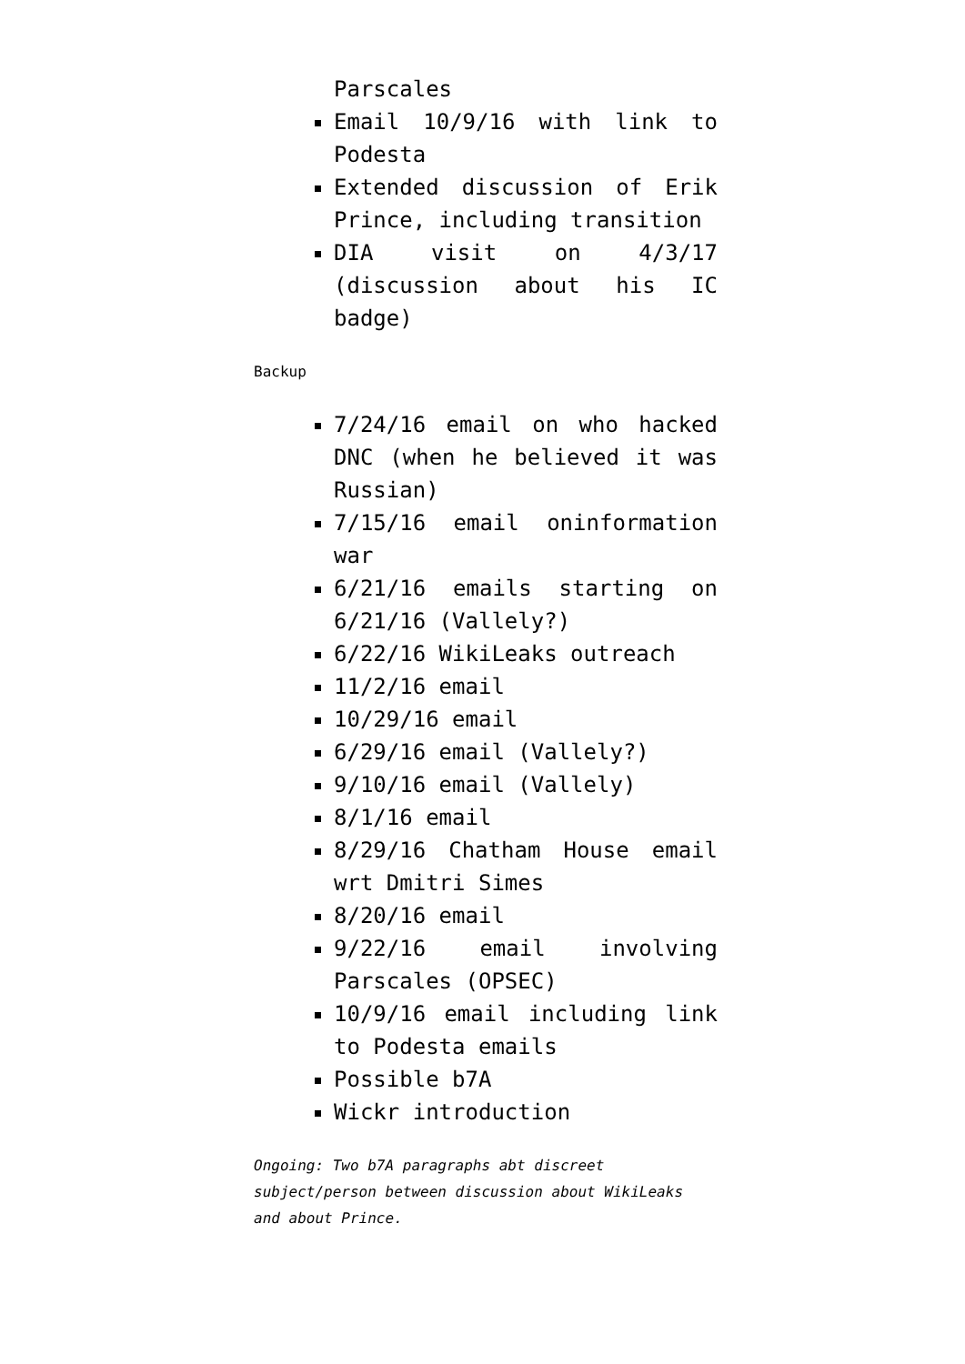Parscales
Email 10/9/16 with link to Podesta
Extended discussion of Erik Prince, including transition
DIA visit on 4/3/17 (discussion about his IC badge)
Backup
7/24/16 email on who hacked DNC (when he believed it was Russian)
7/15/16 email oninformation war
6/21/16 emails starting on 6/21/16 (Vallely?)
6/22/16 WikiLeaks outreach
11/2/16 email
10/29/16 email
6/29/16 email (Vallely?)
9/10/16 email (Vallely)
8/1/16 email
8/29/16 Chatham House email wrt Dmitri Simes
8/20/16 email
9/22/16 email involving Parscales (OPSEC)
10/9/16 email including link to Podesta emails
Possible b7A
Wickr introduction
Ongoing: Two b7A paragraphs abt discreet subject/person between discussion about WikiLeaks and about Prince.